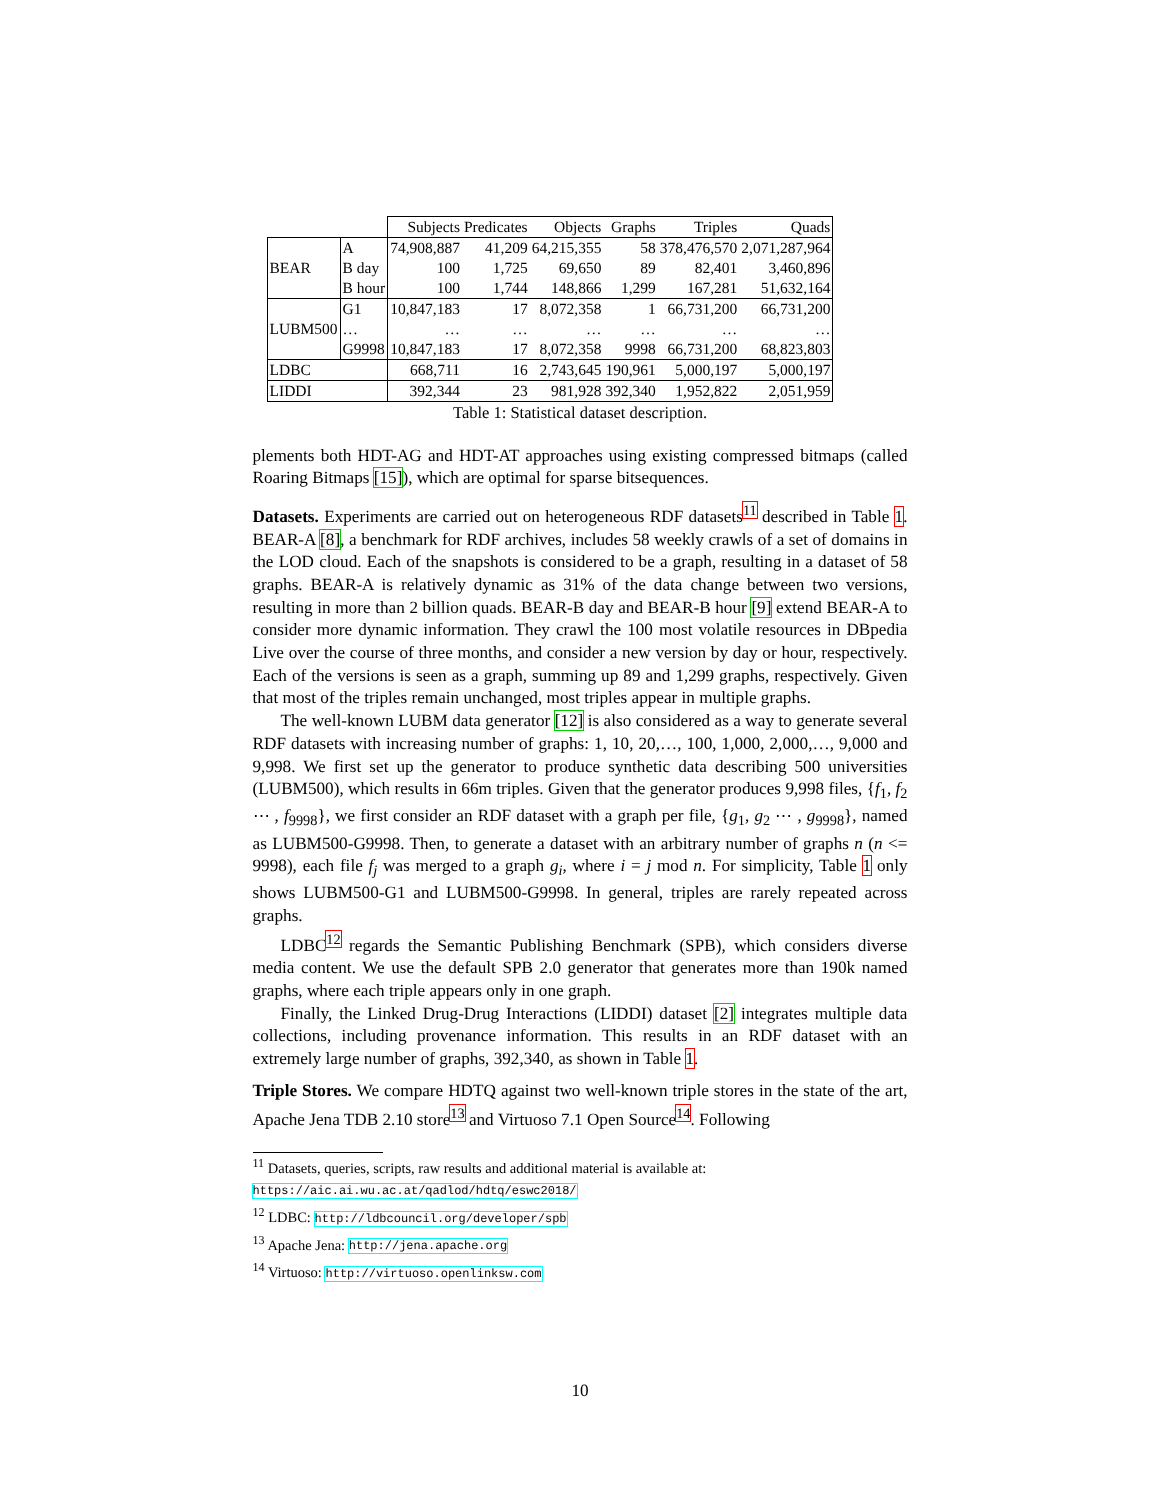| | | Subjects | Predicates | Objects | Graphs | Triples | Quads |
| --- | --- | --- | --- | --- | --- | --- | --- |
| BEAR | A | 74,908,887 | 41,209 | 64,215,355 | 58 | 378,476,570 | 2,071,287,964 |
| | B day | 100 | 1,725 | 69,650 | 89 | 82,401 | 3,460,896 |
| | B hour | 100 | 1,744 | 148,866 | 1,299 | 167,281 | 51,632,164 |
| LUBM500 | G1 | 10,847,183 | 17 | 8,072,358 | 1 | 66,731,200 | 66,731,200 |
| | … | … | … | … | … | … | … |
| | G9998 | 10,847,183 | 17 | 8,072,358 | 9998 | 66,731,200 | 68,823,803 |
| LDBC | | 668,711 | 16 | 2,743,645 | 190,961 | 5,000,197 | 5,000,197 |
| LIDDI | | 392,344 | 23 | 981,928 | 392,340 | 1,952,822 | 2,051,959 |
Table 1: Statistical dataset description.
plements both HDT-AG and HDT-AT approaches using existing compressed bitmaps (called Roaring Bitmaps [15]), which are optimal for sparse bitsequences.
Datasets. Experiments are carried out on heterogeneous RDF datasets<sup>11</sup> described in Table 1. BEAR-A [8], a benchmark for RDF archives, includes 58 weekly crawls of a set of domains in the LOD cloud. Each of the snapshots is considered to be a graph, resulting in a dataset of 58 graphs. BEAR-A is relatively dynamic as 31% of the data change between two versions, resulting in more than 2 billion quads. BEAR-B day and BEAR-B hour [9] extend BEAR-A to consider more dynamic information. They crawl the 100 most volatile resources in DBpedia Live over the course of three months, and consider a new version by day or hour, respectively. Each of the versions is seen as a graph, summing up 89 and 1,299 graphs, respectively. Given that most of the triples remain unchanged, most triples appear in multiple graphs.
The well-known LUBM data generator [12] is also considered as a way to generate several RDF datasets with increasing number of graphs: 1, 10, 20,…, 100, 1,000, 2,000,…, 9,000 and 9,998. We first set up the generator to produce synthetic data describing 500 universities (LUBM500), which results in 66m triples. Given that the generator produces 9,998 files, {f<sub>1</sub>, f<sub>2</sub> ⋯ , f<sub>9998</sub>}, we first consider an RDF dataset with a graph per file, {g<sub>1</sub>, g<sub>2</sub> ⋯ , g<sub>9998</sub>}, named as LUBM500-G9998. Then, to generate a dataset with an arbitrary number of graphs n (n <= 9998), each file f<sub>j</sub> was merged to a graph g<sub>i</sub>, where i = j mod n. For simplicity, Table 1 only shows LUBM500-G1 and LUBM500-G9998. In general, triples are rarely repeated across graphs.
LDBC<sup>12</sup> regards the Semantic Publishing Benchmark (SPB), which considers diverse media content. We use the default SPB 2.0 generator that generates more than 190k named graphs, where each triple appears only in one graph.
Finally, the Linked Drug-Drug Interactions (LIDDI) dataset [2] integrates multiple data collections, including provenance information. This results in an RDF dataset with an extremely large number of graphs, 392,340, as shown in Table 1.
Triple Stores. We compare HDTQ against two well-known triple stores in the state of the art, Apache Jena TDB 2.10 store<sup>13</sup> and Virtuoso 7.1 Open Source<sup>14</sup>. Following
<sup>11</sup> Datasets, queries, scripts, raw results and additional material is available at: https://aic.ai.wu.ac.at/qadlod/hdtq/eswc2018/
<sup>12</sup> LDBC: http://ldbcouncil.org/developer/spb
<sup>13</sup> Apache Jena: http://jena.apache.org
<sup>14</sup> Virtuoso: http://virtuoso.openlinksw.com
10